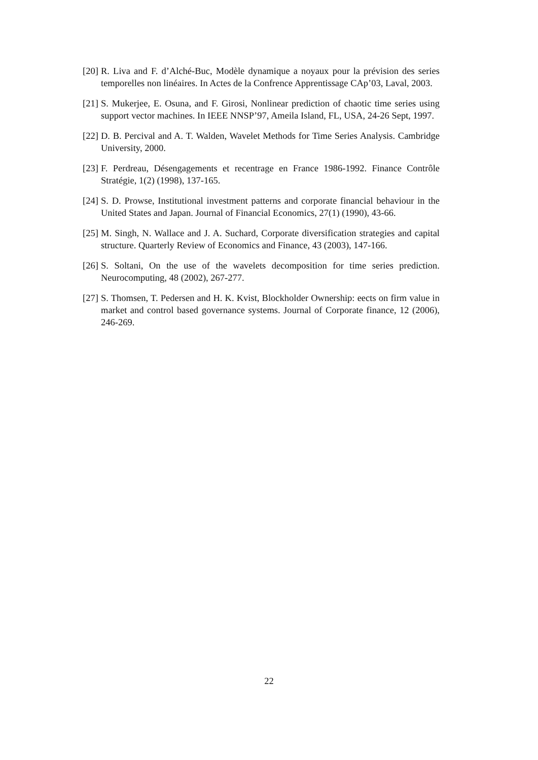[20] R. Liva and F. d’Alché-Buc, Modèle dynamique a noyaux pour la prévision des series temporelles non linéaires. In Actes de la Confrence Apprentissage CAp’03, Laval, 2003.
[21] S. Mukerjee, E. Osuna, and F. Girosi, Nonlinear prediction of chaotic time series using support vector machines. In IEEE NNSP’97, Ameila Island, FL, USA, 24-26 Sept, 1997.
[22] D. B. Percival and A. T. Walden, Wavelet Methods for Time Series Analysis. Cambridge University, 2000.
[23] F. Perdreau, Désengagements et recentrage en France 1986-1992. Finance Contrôle Stratégie, 1(2) (1998), 137-165.
[24] S. D. Prowse, Institutional investment patterns and corporate financial behaviour in the United States and Japan. Journal of Financial Economics, 27(1) (1990), 43-66.
[25] M. Singh, N. Wallace and J. A. Suchard, Corporate diversification strategies and capital structure. Quarterly Review of Economics and Finance, 43 (2003), 147-166.
[26] S. Soltani, On the use of the wavelets decomposition for time series prediction. Neurocomputing, 48 (2002), 267-277.
[27] S. Thomsen, T. Pedersen and H. K. Kvist, Blockholder Ownership: eects on firm value in market and control based governance systems. Journal of Corporate finance, 12 (2006), 246-269.
22